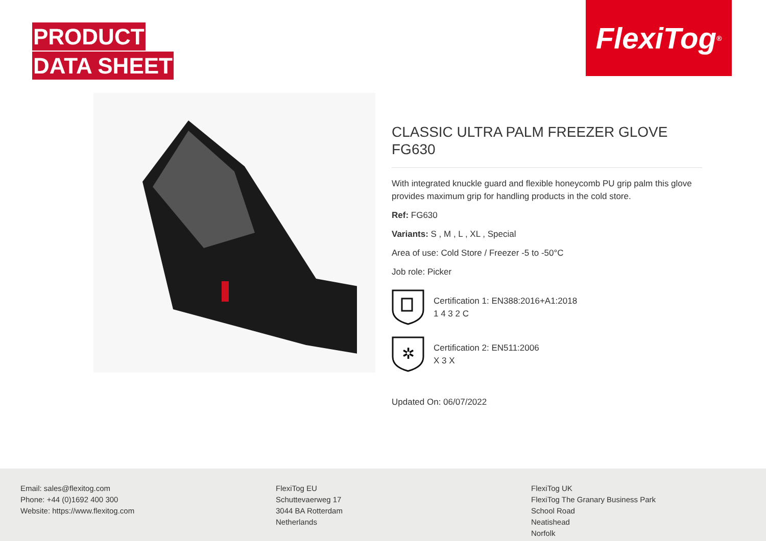PRODUCT
DATA SHEET
FlexiTog<sup>®</sup>
CLASSIC ULTRA PALM FREEZER GLOVE
FG630
With integrated knuckle guard and flexible honeycomb PU grip palm this glove provides maximum grip for handling products in the cold store.
Ref: FG630
Variants: S , M , L , XL , Special
Area of use: Cold Store / Freezer -5 to -50°C
Job role: Picker
Certification 1: EN388:2016+A1:2018
1 4 3 2 C
✲
Certification 2: EN511:2006
X 3 X
Updated On: 06/07/2022
Email: sales@flexitog.com
Phone: +44 (0)1692 400 300
Website: https://www.flexitog.com
FlexiTog EU
Schuttevaerweg 17
3044 BA Rotterdam
Netherlands
FlexiTog UK
FlexiTog The Granary Business Park
School Road
Neatishead
Norfolk